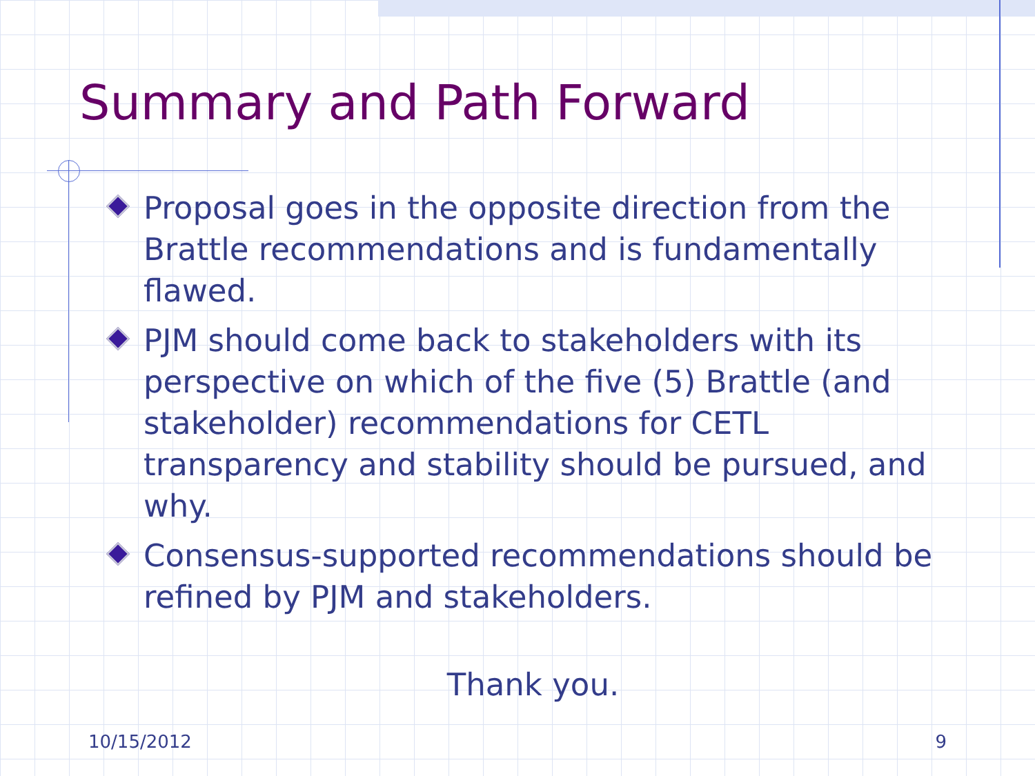Summary and Path Forward
Proposal goes in the opposite direction from the Brattle recommendations and is fundamentally flawed.
PJM should come back to stakeholders with its perspective on which of the five (5) Brattle (and stakeholder) recommendations for CETL transparency and stability should be pursued, and why.
Consensus-supported recommendations should be refined by PJM and stakeholders.
Thank you.
10/15/2012 9